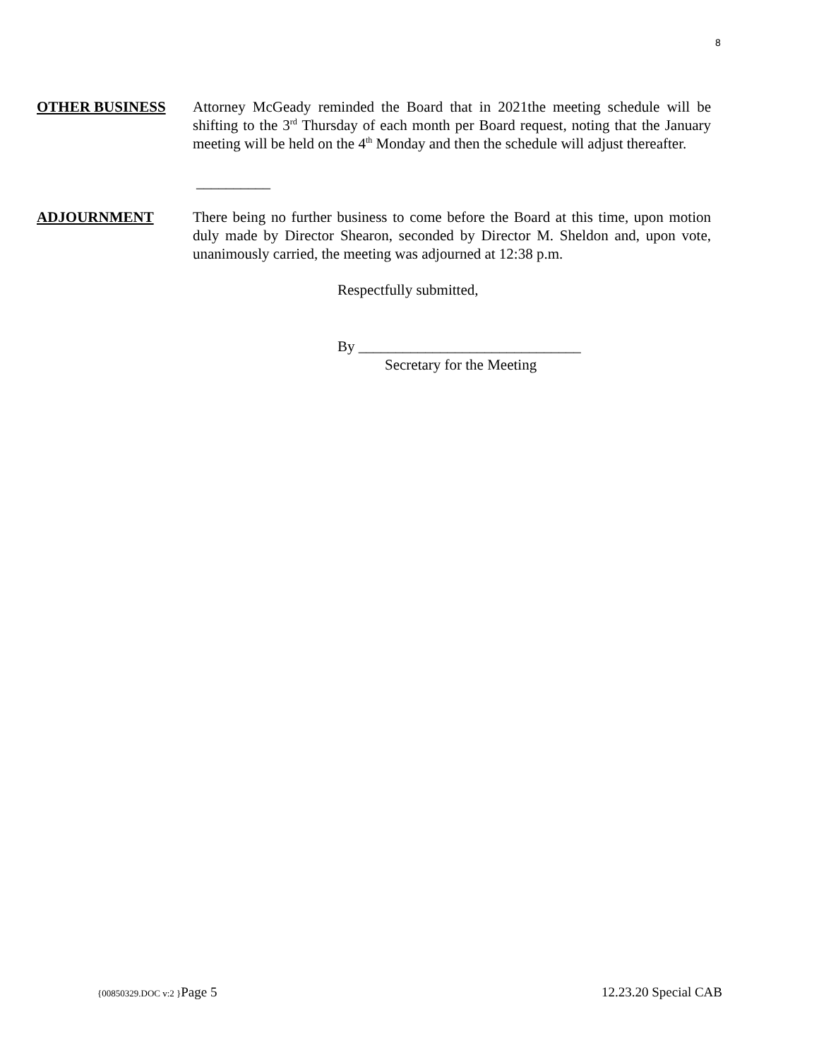8
OTHER BUSINESS Attorney McGeady reminded the Board that in 2021the meeting schedule will be shifting to the 3<sup>rd</sup> Thursday of each month per Board request, noting that the January meeting will be held on the 4<sup>th</sup> Monday and then the schedule will adjust thereafter.
__________
ADJOURNMENT There being no further business to come before the Board at this time, upon motion duly made by Director Shearon, seconded by Director M. Sheldon and, upon vote, unanimously carried, the meeting was adjourned at 12:38 p.m.
Respectfully submitted,
By ______________________________
Secretary for the Meeting
{00850329.DOC v:2 }Page 5 12.23.20 Special CAB